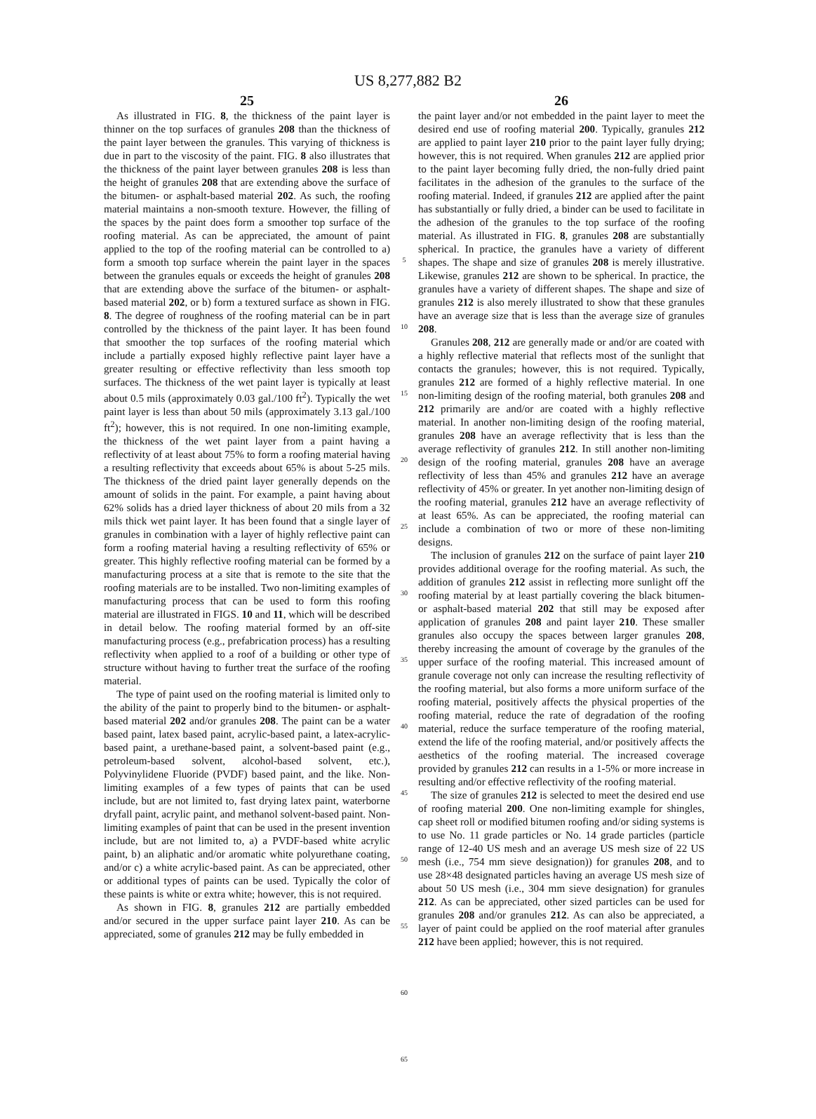US 8,277,882 B2
25
As illustrated in FIG. 8, the thickness of the paint layer is thinner on the top surfaces of granules 208 than the thickness of the paint layer between the granules. This varying of thickness is due in part to the viscosity of the paint. FIG. 8 also illustrates that the thickness of the paint layer between granules 208 is less than the height of granules 208 that are extending above the surface of the bitumen- or asphalt-based material 202. As such, the roofing material maintains a non-smooth texture. However, the filling of the spaces by the paint does form a smoother top surface of the roofing material. As can be appreciated, the amount of paint applied to the top of the roofing material can be controlled to a) form a smooth top surface wherein the paint layer in the spaces between the granules equals or exceeds the height of granules 208 that are extending above the surface of the bitumen- or asphalt-based material 202, or b) form a textured surface as shown in FIG. 8. The degree of roughness of the roofing material can be in part controlled by the thickness of the paint layer. It has been found that smoother the top surfaces of the roofing material which include a partially exposed highly reflective paint layer have a greater resulting or effective reflectivity than less smooth top surfaces. The thickness of the wet paint layer is typically at least about 0.5 mils (approximately 0.03 gal./100 ft<sup>2</sup>). Typically the wet paint layer is less than about 50 mils (approximately 3.13 gal./100 ft<sup>2</sup>); however, this is not required. In one non-limiting example, the thickness of the wet paint layer from a paint having a reflectivity of at least about 75% to form a roofing material having a resulting reflectivity that exceeds about 65% is about 5-25 mils. The thickness of the dried paint layer generally depends on the amount of solids in the paint. For example, a paint having about 62% solids has a dried layer thickness of about 20 mils from a 32 mils thick wet paint layer. It has been found that a single layer of granules in combination with a layer of highly reflective paint can form a roofing material having a resulting reflectivity of 65% or greater. This highly reflective roofing material can be formed by a manufacturing process at a site that is remote to the site that the roofing materials are to be installed. Two non-limiting examples of manufacturing process that can be used to form this roofing material are illustrated in FIGS. 10 and 11, which will be described in detail below. The roofing material formed by an off-site manufacturing process (e.g., prefabrication process) has a resulting reflectivity when applied to a roof of a building or other type of structure without having to further treat the surface of the roofing material.
The type of paint used on the roofing material is limited only to the ability of the paint to properly bind to the bitumen- or asphalt-based material 202 and/or granules 208. The paint can be a water based paint, latex based paint, acrylic-based paint, a latex-acrylic-based paint, a urethane-based paint, a solvent-based paint (e.g., petroleum-based solvent, alcohol-based solvent, etc.), Polyvinylidene Fluoride (PVDF) based paint, and the like. Non-limiting examples of a few types of paints that can be used include, but are not limited to, fast drying latex paint, waterborne dryfall paint, acrylic paint, and methanol solvent-based paint. Non-limiting examples of paint that can be used in the present invention include, but are not limited to, a) a PVDF-based white acrylic paint, b) an aliphatic and/or aromatic white polyurethane coating, and/or c) a white acrylic-based paint. As can be appreciated, other or additional types of paints can be used. Typically the color of these paints is white or extra white; however, this is not required.
As shown in FIG. 8, granules 212 are partially embedded and/or secured in the upper surface paint layer 210. As can be appreciated, some of granules 212 may be fully embedded in
5
10
15
20
25
30
35
40
45
50
55
60
65
26
the paint layer and/or not embedded in the paint layer to meet the desired end use of roofing material 200. Typically, granules 212 are applied to paint layer 210 prior to the paint layer fully drying; however, this is not required. When granules 212 are applied prior to the paint layer becoming fully dried, the non-fully dried paint facilitates in the adhesion of the granules to the surface of the roofing material. Indeed, if granules 212 are applied after the paint has substantially or fully dried, a binder can be used to facilitate in the adhesion of the granules to the top surface of the roofing material. As illustrated in FIG. 8, granules 208 are substantially spherical. In practice, the granules have a variety of different shapes. The shape and size of granules 208 is merely illustrative. Likewise, granules 212 are shown to be spherical. In practice, the granules have a variety of different shapes. The shape and size of granules 212 is also merely illustrated to show that these granules have an average size that is less than the average size of granules 208.
Granules 208, 212 are generally made or and/or are coated with a highly reflective material that reflects most of the sunlight that contacts the granules; however, this is not required. Typically, granules 212 are formed of a highly reflective material. In one non-limiting design of the roofing material, both granules 208 and 212 primarily are and/or are coated with a highly reflective material. In another non-limiting design of the roofing material, granules 208 have an average reflectivity that is less than the average reflectivity of granules 212. In still another non-limiting design of the roofing material, granules 208 have an average reflectivity of less than 45% and granules 212 have an average reflectivity of 45% or greater. In yet another non-limiting design of the roofing material, granules 212 have an average reflectivity of at least 65%. As can be appreciated, the roofing material can include a combination of two or more of these non-limiting designs.
The inclusion of granules 212 on the surface of paint layer 210 provides additional overage for the roofing material. As such, the addition of granules 212 assist in reflecting more sunlight off the roofing material by at least partially covering the black bitumen- or asphalt-based material 202 that still may be exposed after application of granules 208 and paint layer 210. These smaller granules also occupy the spaces between larger granules 208, thereby increasing the amount of coverage by the granules of the upper surface of the roofing material. This increased amount of granule coverage not only can increase the resulting reflectivity of the roofing material, but also forms a more uniform surface of the roofing material, positively affects the physical properties of the roofing material, reduce the rate of degradation of the roofing material, reduce the surface temperature of the roofing material, extend the life of the roofing material, and/or positively affects the aesthetics of the roofing material. The increased coverage provided by granules 212 can results in a 1-5% or more increase in resulting and/or effective reflectivity of the roofing material.
The size of granules 212 is selected to meet the desired end use of roofing material 200. One non-limiting example for shingles, cap sheet roll or modified bitumen roofing and/or siding systems is to use No. 11 grade particles or No. 14 grade particles (particle range of 12-40 US mesh and an average US mesh size of 22 US mesh (i.e., 754 mm sieve designation)) for granules 208, and to use 28×48 designated particles having an average US mesh size of about 50 US mesh (i.e., 304 mm sieve designation) for granules 212. As can be appreciated, other sized particles can be used for granules 208 and/or granules 212. As can also be appreciated, a layer of paint could be applied on the roof material after granules 212 have been applied; however, this is not required.